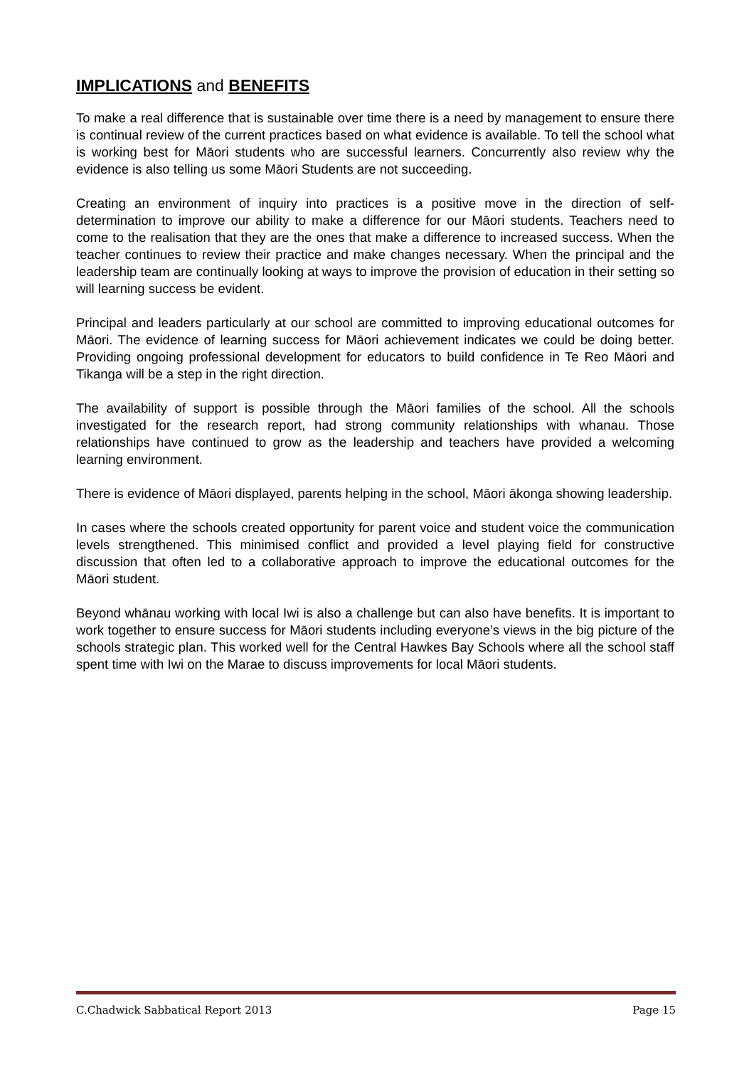IMPLICATIONS and BENEFITS
To make a real difference that is sustainable over time there is a need by management to ensure there is continual review of the current practices based on what evidence is available. To tell the school what is working best for Māori students who are successful learners. Concurrently also review why the evidence is also telling us some Māori Students are not succeeding.
Creating an environment of inquiry into practices is a positive move in the direction of self-determination to improve our ability to make a difference for our Māori students. Teachers need to come to the realisation that they are the ones that make a difference to increased success. When the teacher continues to review their practice and make changes necessary. When the principal and the leadership team are continually looking at ways to improve the provision of education in their setting so will learning success be evident.
Principal and leaders particularly at our school are committed to improving educational outcomes for Māori. The evidence of learning success for Māori achievement indicates we could be doing better. Providing ongoing professional development for educators to build confidence in Te Reo Māori and Tikanga will be a step in the right direction.
The availability of support is possible through the Māori families of the school. All the schools investigated for the research report, had strong community relationships with whanau. Those relationships have continued to grow as the leadership and teachers have provided a welcoming learning environment.
There is evidence of Māori displayed, parents helping in the school, Māori ākonga showing leadership.
In cases where the schools created opportunity for parent voice and student voice the communication levels strengthened. This minimised conflict and provided a level playing field for constructive discussion that often led to a collaborative approach to improve the educational outcomes for the Māori student.
Beyond whānau working with local Iwi is also a challenge but can also have benefits. It is important to work together to ensure success for Māori students including everyone’s views in the big picture of the schools strategic plan. This worked well for the Central Hawkes Bay Schools where all the school staff spent time with Iwi on the Marae to discuss improvements for local Māori students.
C.Chadwick Sabbatical Report 2013 Page 15